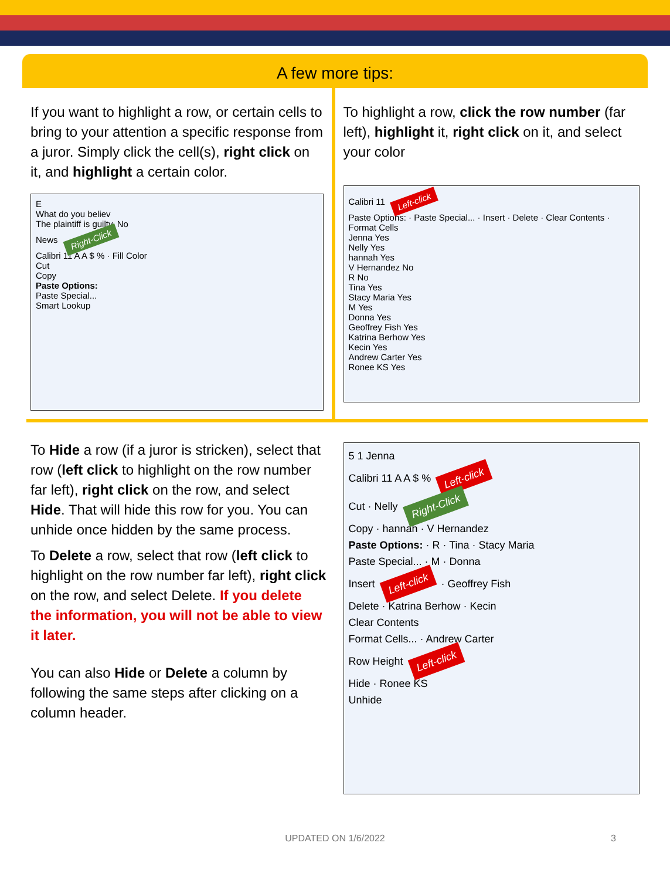A few more tips:
If you want to highlight a row, or certain cells to bring to your attention a specific response from a juror. Simply click the cell(s), right click on it, and highlight a certain color.
E
What do you believ
The plaintiff is guilty. No
News Right-Click
Calibri 11 A A $ % · Fill Color
Cut
Copy
Paste Options:
Paste Special...
Smart Lookup
To highlight a row, click the row number (far left), highlight it, right click on it, and select your color
Calibri 11 Left-click
Paste Options: · Paste Special... · Insert · Delete · Clear Contents · Format Cells
Jenna Yes
Nelly Yes
hannah Yes
V Hernandez No
R No
Tina Yes
Stacy Maria Yes
M Yes
Donna Yes
Geoffrey Fish Yes
Katrina Berhow Yes
Kecin Yes
Andrew Carter Yes
Ronee KS Yes
To Hide a row (if a juror is stricken), select that row (left click to highlight on the row number far left), right click on the row, and select Hide. That will hide this row for you. You can unhide once hidden by the same process.
To Delete a row, select that row (left click to highlight on the row number far left), right click on the row, and select Delete. If you delete the information, you will not be able to view it later.
You can also Hide or Delete a column by following the same steps after clicking on a column header.
5 1 Jenna
Calibri 11 A A $ % Left-click
Cut · Nelly Right-Click
Copy · hannah · V Hernandez
Paste Options: · R · Tina · Stacy Maria
Paste Special... · M · Donna
Insert Left-click · Geoffrey Fish
Delete · Katrina Berhow · Kecin
Clear Contents
Format Cells... · Andrew Carter
Row Height Left-click
Hide · Ronee KS
Unhide
UPDATED ON 1/6/2022 3